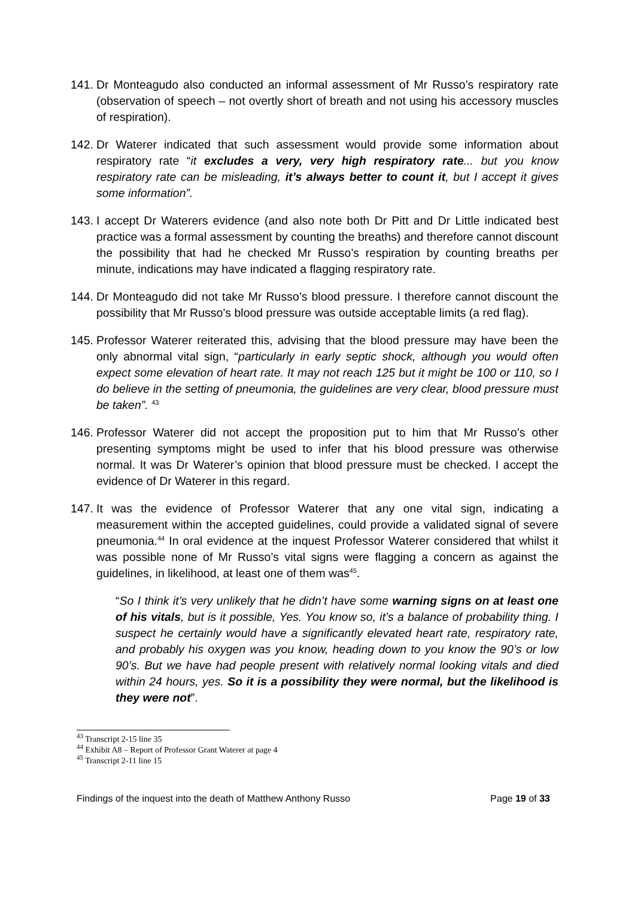141.
Dr Monteagudo also conducted an informal assessment of Mr Russo’s respiratory rate (observation of speech – not overtly short of breath and not using his accessory muscles of respiration).
142.
Dr Waterer indicated that such assessment would provide some information about respiratory rate “it excludes a very, very high respiratory rate... but you know respiratory rate can be misleading, it’s always better to count it, but I accept it gives some information”.
143.
I accept Dr Waterers evidence (and also note both Dr Pitt and Dr Little indicated best practice was a formal assessment by counting the breaths) and therefore cannot discount the possibility that had he checked Mr Russo’s respiration by counting breaths per minute, indications may have indicated a flagging respiratory rate.
144.
Dr Monteagudo did not take Mr Russo’s blood pressure. I therefore cannot discount the possibility that Mr Russo’s blood pressure was outside acceptable limits (a red flag).
145.
Professor Waterer reiterated this, advising that the blood pressure may have been the only abnormal vital sign, “particularly in early septic shock, although you would often expect some elevation of heart rate. It may not reach 125 but it might be 100 or 110, so I do believe in the setting of pneumonia, the guidelines are very clear, blood pressure must be taken”. <sup>43</sup>
146.
Professor Waterer did not accept the proposition put to him that Mr Russo’s other presenting symptoms might be used to infer that his blood pressure was otherwise normal. It was Dr Waterer’s opinion that blood pressure must be checked. I accept the evidence of Dr Waterer in this regard.
147.
It was the evidence of Professor Waterer that any one vital sign, indicating a measurement within the accepted guidelines, could provide a validated signal of severe pneumonia.<sup>44</sup> In oral evidence at the inquest Professor Waterer considered that whilst it was possible none of Mr Russo’s vital signs were flagging a concern as against the guidelines, in likelihood, at least one of them was<sup>45</sup>.
“So I think it’s very unlikely that he didn’t have some warning signs on at least one of his vitals, but is it possible, Yes. You know so, it’s a balance of probability thing. I suspect he certainly would have a significantly elevated heart rate, respiratory rate, and probably his oxygen was you know, heading down to you know the 90’s or low 90’s. But we have had people present with relatively normal looking vitals and died within 24 hours, yes. So it is a possibility they were normal, but the likelihood is they were not”.
<sup>43</sup> Transcript 2-15 line 35
<sup>44</sup> Exhibit A8 – Report of Professor Grant Waterer at page 4
<sup>45</sup> Transcript 2-11 line 15
Findings of the inquest into the death of Matthew Anthony Russo Page 19 of 33